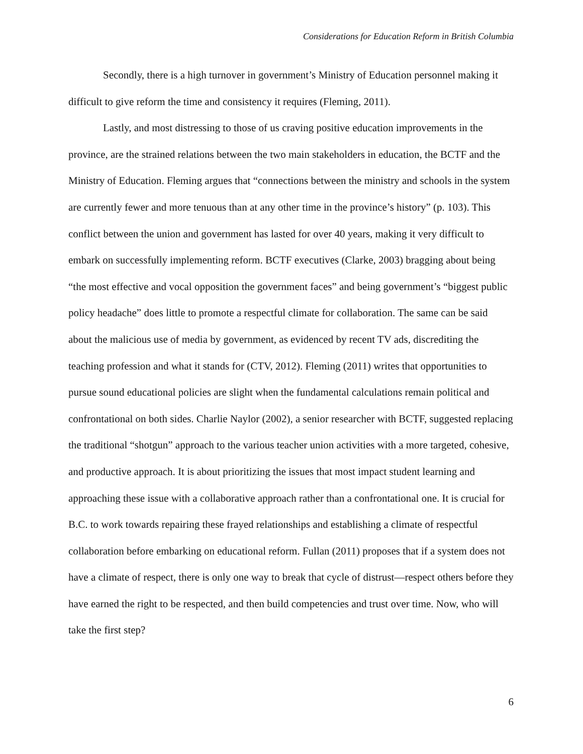Considerations for Education Reform in British Columbia
Secondly, there is a high turnover in government’s Ministry of Education personnel making it difficult to give reform the time and consistency it requires (Fleming, 2011).
Lastly, and most distressing to those of us craving positive education improvements in the province, are the strained relations between the two main stakeholders in education, the BCTF and the Ministry of Education. Fleming argues that “connections between the ministry and schools in the system are currently fewer and more tenuous than at any other time in the province’s history” (p. 103). This conflict between the union and government has lasted for over 40 years, making it very difficult to embark on successfully implementing reform. BCTF executives (Clarke, 2003) bragging about being “the most effective and vocal opposition the government faces” and being government’s “biggest public policy headache” does little to promote a respectful climate for collaboration. The same can be said about the malicious use of media by government, as evidenced by recent TV ads, discrediting the teaching profession and what it stands for (CTV, 2012). Fleming (2011) writes that opportunities to pursue sound educational policies are slight when the fundamental calculations remain political and confrontational on both sides. Charlie Naylor (2002), a senior researcher with BCTF, suggested replacing the traditional “shotgun” approach to the various teacher union activities with a more targeted, cohesive, and productive approach. It is about prioritizing the issues that most impact student learning and approaching these issue with a collaborative approach rather than a confrontational one. It is crucial for B.C. to work towards repairing these frayed relationships and establishing a climate of respectful collaboration before embarking on educational reform. Fullan (2011) proposes that if a system does not have a climate of respect, there is only one way to break that cycle of distrust—respect others before they have earned the right to be respected, and then build competencies and trust over time. Now, who will take the first step?
6